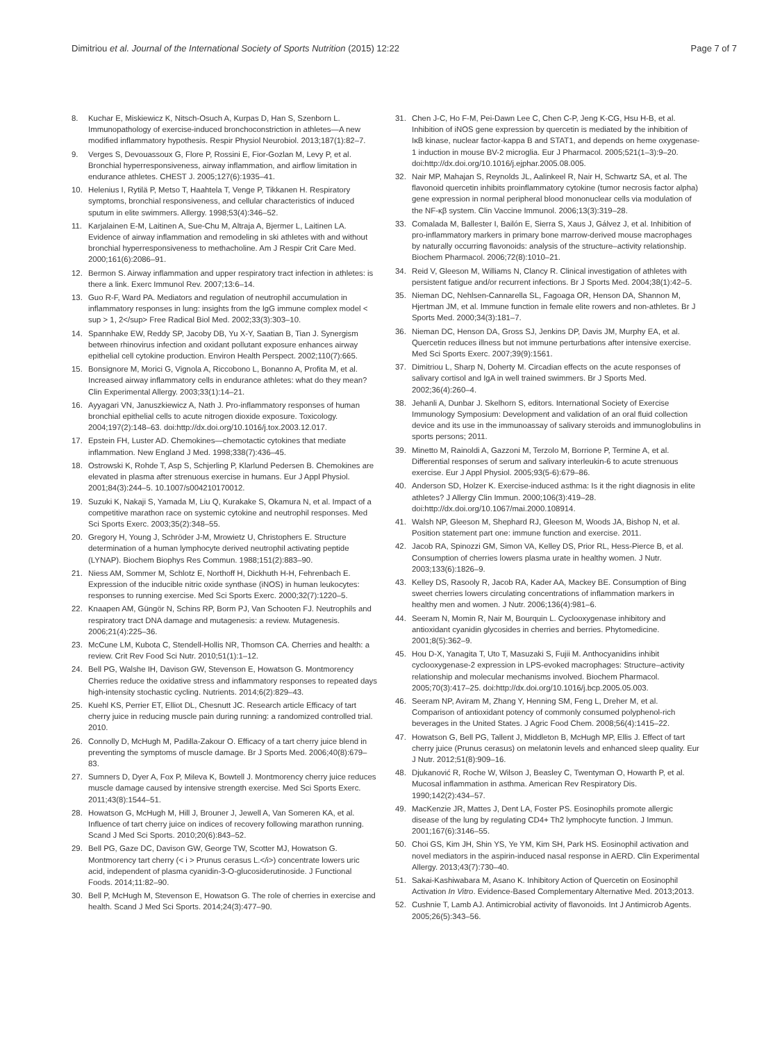Dimitriou et al. Journal of the International Society of Sports Nutrition (2015) 12:22 Page 7 of 7
8. Kuchar E, Miskiewicz K, Nitsch-Osuch A, Kurpas D, Han S, Szenborn L. Immunopathology of exercise-induced bronchoconstriction in athletes—A new modified inflammatory hypothesis. Respir Physiol Neurobiol. 2013;187(1):82–7.
9. Verges S, Devouassoux G, Flore P, Rossini E, Fior-Gozlan M, Levy P, et al. Bronchial hyperresponsiveness, airway inflammation, and airflow limitation in endurance athletes. CHEST J. 2005;127(6):1935–41.
10. Helenius I, Rytilä P, Metso T, Haahtela T, Venge P, Tikkanen H. Respiratory symptoms, bronchial responsiveness, and cellular characteristics of induced sputum in elite swimmers. Allergy. 1998;53(4):346–52.
11. Karjalainen E-M, Laitinen A, Sue-Chu M, Altraja A, Bjermer L, Laitinen LA. Evidence of airway inflammation and remodeling in ski athletes with and without bronchial hyperresponsiveness to methacholine. Am J Respir Crit Care Med. 2000;161(6):2086–91.
12. Bermon S. Airway inflammation and upper respiratory tract infection in athletes: is there a link. Exerc Immunol Rev. 2007;13:6–14.
13. Guo R-F, Ward PA. Mediators and regulation of neutrophil accumulation in inflammatory responses in lung: insights from the IgG immune complex model < sup > 1, 2</sup> Free Radical Biol Med. 2002;33(3):303–10.
14. Spannhake EW, Reddy SP, Jacoby DB, Yu X-Y, Saatian B, Tian J. Synergism between rhinovirus infection and oxidant pollutant exposure enhances airway epithelial cell cytokine production. Environ Health Perspect. 2002;110(7):665.
15. Bonsignore M, Morici G, Vignola A, Riccobono L, Bonanno A, Profita M, et al. Increased airway inflammatory cells in endurance athletes: what do they mean? Clin Experimental Allergy. 2003;33(1):14–21.
16. Ayyagari VN, Januszkiewicz A, Nath J. Pro-inflammatory responses of human bronchial epithelial cells to acute nitrogen dioxide exposure. Toxicology. 2004;197(2):148–63. doi:http://dx.doi.org/10.1016/j.tox.2003.12.017.
17. Epstein FH, Luster AD. Chemokines—chemotactic cytokines that mediate inflammation. New England J Med. 1998;338(7):436–45.
18. Ostrowski K, Rohde T, Asp S, Schjerling P, Klarlund Pedersen B. Chemokines are elevated in plasma after strenuous exercise in humans. Eur J Appl Physiol. 2001;84(3):244–5. 10.1007/s004210170012.
19. Suzuki K, Nakaji S, Yamada M, Liu Q, Kurakake S, Okamura N, et al. Impact of a competitive marathon race on systemic cytokine and neutrophil responses. Med Sci Sports Exerc. 2003;35(2):348–55.
20. Gregory H, Young J, Schröder J-M, Mrowietz U, Christophers E. Structure determination of a human lymphocyte derived neutrophil activating peptide (LYNAP). Biochem Biophys Res Commun. 1988;151(2):883–90.
21. Niess AM, Sommer M, Schlotz E, Northoff H, Dickhuth H-H, Fehrenbach E. Expression of the inducible nitric oxide synthase (iNOS) in human leukocytes: responses to running exercise. Med Sci Sports Exerc. 2000;32(7):1220–5.
22. Knaapen AM, Güngör N, Schins RP, Borm PJ, Van Schooten FJ. Neutrophils and respiratory tract DNA damage and mutagenesis: a review. Mutagenesis. 2006;21(4):225–36.
23. McCune LM, Kubota C, Stendell-Hollis NR, Thomson CA. Cherries and health: a review. Crit Rev Food Sci Nutr. 2010;51(1):1–12.
24. Bell PG, Walshe IH, Davison GW, Stevenson E, Howatson G. Montmorency Cherries reduce the oxidative stress and inflammatory responses to repeated days high-intensity stochastic cycling. Nutrients. 2014;6(2):829–43.
25. Kuehl KS, Perrier ET, Elliot DL, Chesnutt JC. Research article Efficacy of tart cherry juice in reducing muscle pain during running: a randomized controlled trial. 2010.
26. Connolly D, McHugh M, Padilla-Zakour O. Efficacy of a tart cherry juice blend in preventing the symptoms of muscle damage. Br J Sports Med. 2006;40(8):679–83.
27. Sumners D, Dyer A, Fox P, Mileva K, Bowtell J. Montmorency cherry juice reduces muscle damage caused by intensive strength exercise. Med Sci Sports Exerc. 2011;43(8):1544–51.
28. Howatson G, McHugh M, Hill J, Brouner J, Jewell A, Van Someren KA, et al. Influence of tart cherry juice on indices of recovery following marathon running. Scand J Med Sci Sports. 2010;20(6):843–52.
29. Bell PG, Gaze DC, Davison GW, George TW, Scotter MJ, Howatson G. Montmorency tart cherry (< i > Prunus cerasus L.</i>) concentrate lowers uric acid, independent of plasma cyanidin-3-O-glucosiderutinoside. J Functional Foods. 2014;11:82–90.
30. Bell P, McHugh M, Stevenson E, Howatson G. The role of cherries in exercise and health. Scand J Med Sci Sports. 2014;24(3):477–90.
31. Chen J-C, Ho F-M, Pei-Dawn Lee C, Chen C-P, Jeng K-CG, Hsu H-B, et al. Inhibition of iNOS gene expression by quercetin is mediated by the inhibition of IκB kinase, nuclear factor-kappa B and STAT1, and depends on heme oxygenase-1 induction in mouse BV-2 microglia. Eur J Pharmacol. 2005;521(1–3):9–20. doi:http://dx.doi.org/10.1016/j.ejphar.2005.08.005.
32. Nair MP, Mahajan S, Reynolds JL, Aalinkeel R, Nair H, Schwartz SA, et al. The flavonoid quercetin inhibits proinflammatory cytokine (tumor necrosis factor alpha) gene expression in normal peripheral blood mononuclear cells via modulation of the NF-κβ system. Clin Vaccine Immunol. 2006;13(3):319–28.
33. Comalada M, Ballester I, Bailón E, Sierra S, Xaus J, Gálvez J, et al. Inhibition of pro-inflammatory markers in primary bone marrow-derived mouse macrophages by naturally occurring flavonoids: analysis of the structure–activity relationship. Biochem Pharmacol. 2006;72(8):1010–21.
34. Reid V, Gleeson M, Williams N, Clancy R. Clinical investigation of athletes with persistent fatigue and/or recurrent infections. Br J Sports Med. 2004;38(1):42–5.
35. Nieman DC, Nehlsen-Cannarella SL, Fagoaga OR, Henson DA, Shannon M, Hjertman JM, et al. Immune function in female elite rowers and non-athletes. Br J Sports Med. 2000;34(3):181–7.
36. Nieman DC, Henson DA, Gross SJ, Jenkins DP, Davis JM, Murphy EA, et al. Quercetin reduces illness but not immune perturbations after intensive exercise. Med Sci Sports Exerc. 2007;39(9):1561.
37. Dimitriou L, Sharp N, Doherty M. Circadian effects on the acute responses of salivary cortisol and IgA in well trained swimmers. Br J Sports Med. 2002;36(4):260–4.
38. Jehanli A, Dunbar J. Skelhorn S, editors. International Society of Exercise Immunology Symposium: Development and validation of an oral fluid collection device and its use in the immunoassay of salivary steroids and immunoglobulins in sports persons; 2011.
39. Minetto M, Rainoldi A, Gazzoni M, Terzolo M, Borrione P, Termine A, et al. Differential responses of serum and salivary interleukin-6 to acute strenuous exercise. Eur J Appl Physiol. 2005;93(5-6):679–86.
40. Anderson SD, Holzer K. Exercise-induced asthma: Is it the right diagnosis in elite athletes? J Allergy Clin Immun. 2000;106(3):419–28. doi:http://dx.doi.org/10.1067/mai.2000.108914.
41. Walsh NP, Gleeson M, Shephard RJ, Gleeson M, Woods JA, Bishop N, et al. Position statement part one: immune function and exercise. 2011.
42. Jacob RA, Spinozzi GM, Simon VA, Kelley DS, Prior RL, Hess-Pierce B, et al. Consumption of cherries lowers plasma urate in healthy women. J Nutr. 2003;133(6):1826–9.
43. Kelley DS, Rasooly R, Jacob RA, Kader AA, Mackey BE. Consumption of Bing sweet cherries lowers circulating concentrations of inflammation markers in healthy men and women. J Nutr. 2006;136(4):981–6.
44. Seeram N, Momin R, Nair M, Bourquin L. Cyclooxygenase inhibitory and antioxidant cyanidin glycosides in cherries and berries. Phytomedicine. 2001;8(5):362–9.
45. Hou D-X, Yanagita T, Uto T, Masuzaki S, Fujii M. Anthocyanidins inhibit cyclooxygenase-2 expression in LPS-evoked macrophages: Structure–activity relationship and molecular mechanisms involved. Biochem Pharmacol. 2005;70(3):417–25. doi:http://dx.doi.org/10.1016/j.bcp.2005.05.003.
46. Seeram NP, Aviram M, Zhang Y, Henning SM, Feng L, Dreher M, et al. Comparison of antioxidant potency of commonly consumed polyphenol-rich beverages in the United States. J Agric Food Chem. 2008;56(4):1415–22.
47. Howatson G, Bell PG, Tallent J, Middleton B, McHugh MP, Ellis J. Effect of tart cherry juice (Prunus cerasus) on melatonin levels and enhanced sleep quality. Eur J Nutr. 2012;51(8):909–16.
48. Djukanović R, Roche W, Wilson J, Beasley C, Twentyman O, Howarth P, et al. Mucosal inflammation in asthma. American Rev Respiratory Dis. 1990;142(2):434–57.
49. MacKenzie JR, Mattes J, Dent LA, Foster PS. Eosinophils promote allergic disease of the lung by regulating CD4+ Th2 lymphocyte function. J Immun. 2001;167(6):3146–55.
50. Choi GS, Kim JH, Shin YS, Ye YM, Kim SH, Park HS. Eosinophil activation and novel mediators in the aspirin-induced nasal response in AERD. Clin Experimental Allergy. 2013;43(7):730–40.
51. Sakai-Kashiwabara M, Asano K. Inhibitory Action of Quercetin on Eosinophil Activation In Vitro. Evidence-Based Complementary Alternative Med. 2013;2013.
52. Cushnie T, Lamb AJ. Antimicrobial activity of flavonoids. Int J Antimicrob Agents. 2005;26(5):343–56.